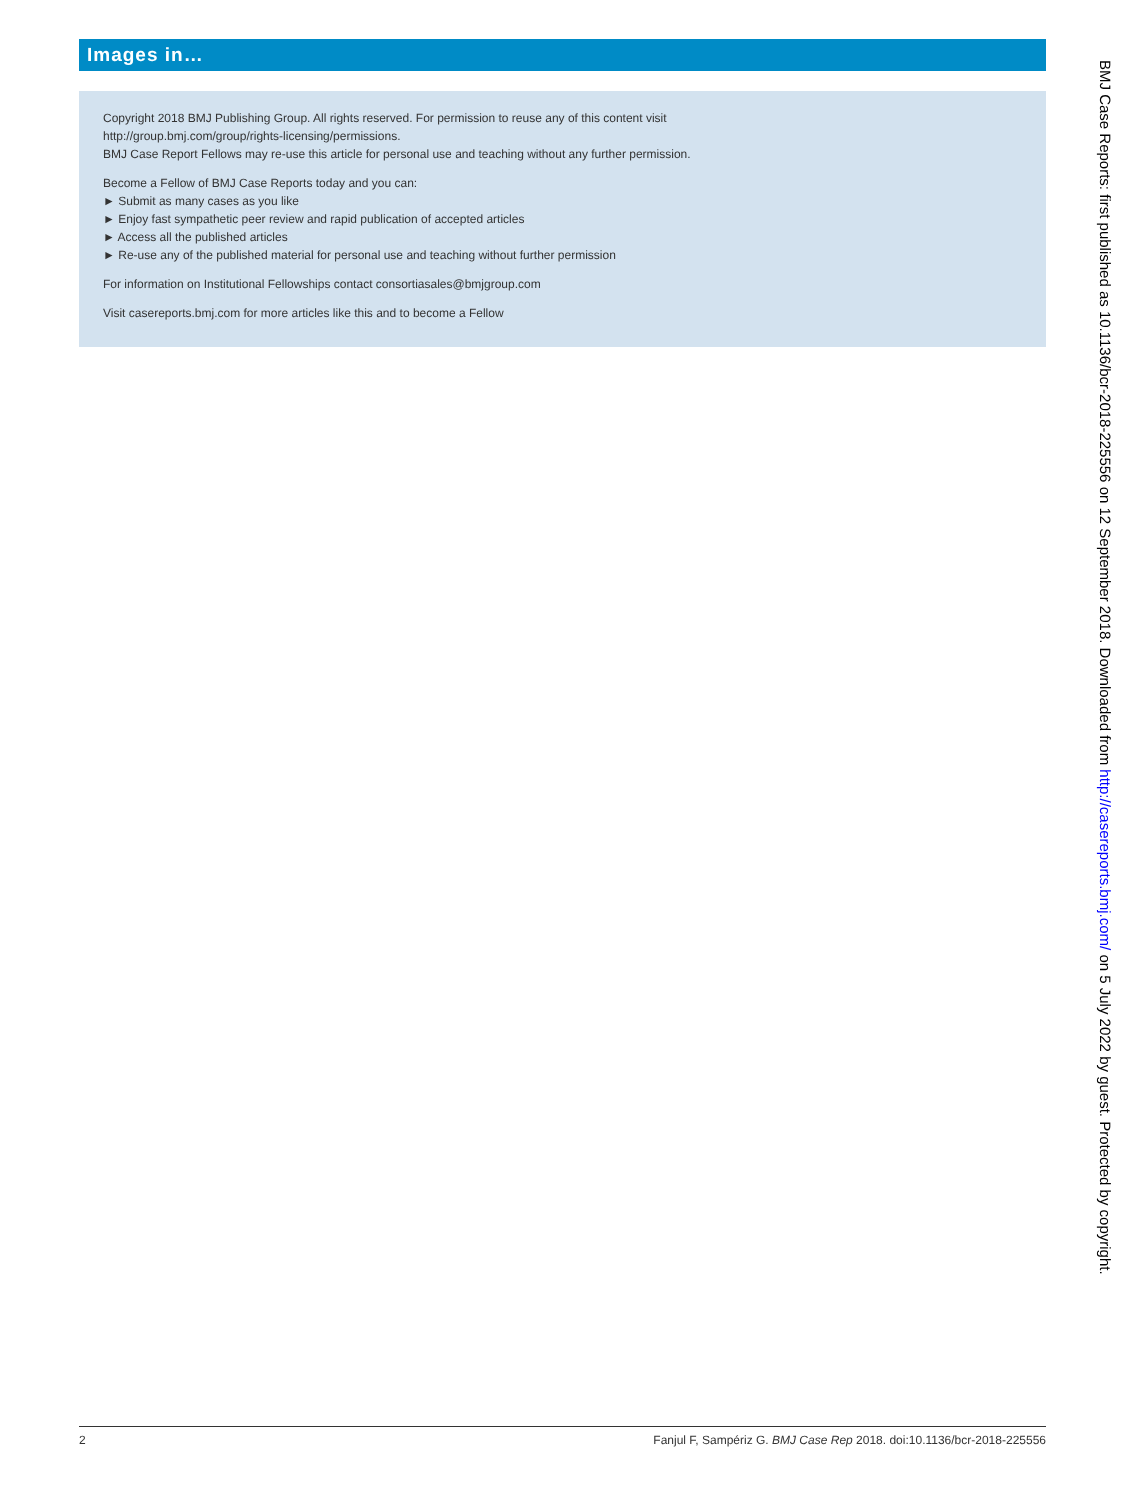Images in…
Copyright 2018 BMJ Publishing Group. All rights reserved. For permission to reuse any of this content visit
http://group.bmj.com/group/rights-licensing/permissions.
BMJ Case Report Fellows may re-use this article for personal use and teaching without any further permission.
Become a Fellow of BMJ Case Reports today and you can:
► Submit as many cases as you like
► Enjoy fast sympathetic peer review and rapid publication of accepted articles
► Access all the published articles
► Re-use any of the published material for personal use and teaching without further permission
For information on Institutional Fellowships contact consortiasales@bmjgroup.com
Visit casereports.bmj.com for more articles like this and to become a Fellow
2 Fanjul F, Sampériz G. BMJ Case Rep 2018. doi:10.1136/bcr-2018-225556
BMJ Case Reports: first published as 10.1136/bcr-2018-225556 on 12 September 2018. Downloaded from http://casereports.bmj.com/ on 5 July 2022 by guest. Protected by copyright.